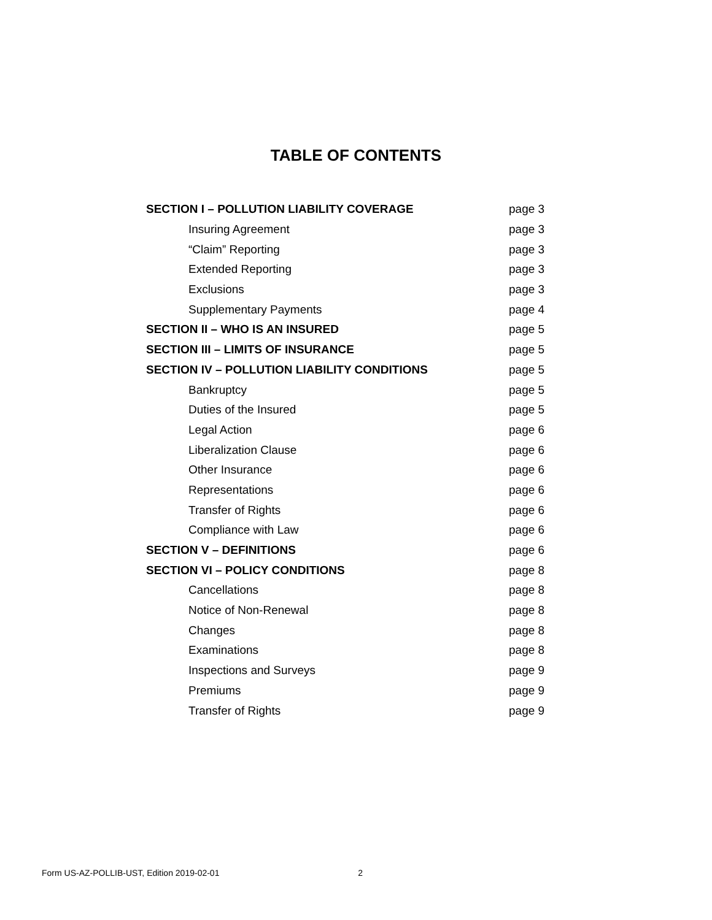TABLE OF CONTENTS
| SECTION I – POLLUTION LIABILITY COVERAGE | page 3 |
| Insuring Agreement | page 3 |
| “Claim” Reporting | page 3 |
| Extended Reporting | page 3 |
| Exclusions | page 3 |
| Supplementary Payments | page 4 |
| SECTION II – WHO IS AN INSURED | page 5 |
| SECTION III – LIMITS OF INSURANCE | page 5 |
| SECTION IV – POLLUTION LIABILITY CONDITIONS | page 5 |
| Bankruptcy | page 5 |
| Duties of the Insured | page 5 |
| Legal Action | page 6 |
| Liberalization Clause | page 6 |
| Other Insurance | page 6 |
| Representations | page 6 |
| Transfer of Rights | page 6 |
| Compliance with Law | page 6 |
| SECTION V – DEFINITIONS | page 6 |
| SECTION VI – POLICY CONDITIONS | page 8 |
| Cancellations | page 8 |
| Notice of Non-Renewal | page 8 |
| Changes | page 8 |
| Examinations | page 8 |
| Inspections and Surveys | page 9 |
| Premiums | page 9 |
| Transfer of Rights | page 9 |
Form US-AZ-POLLIB-UST, Edition 2019-02-01 2